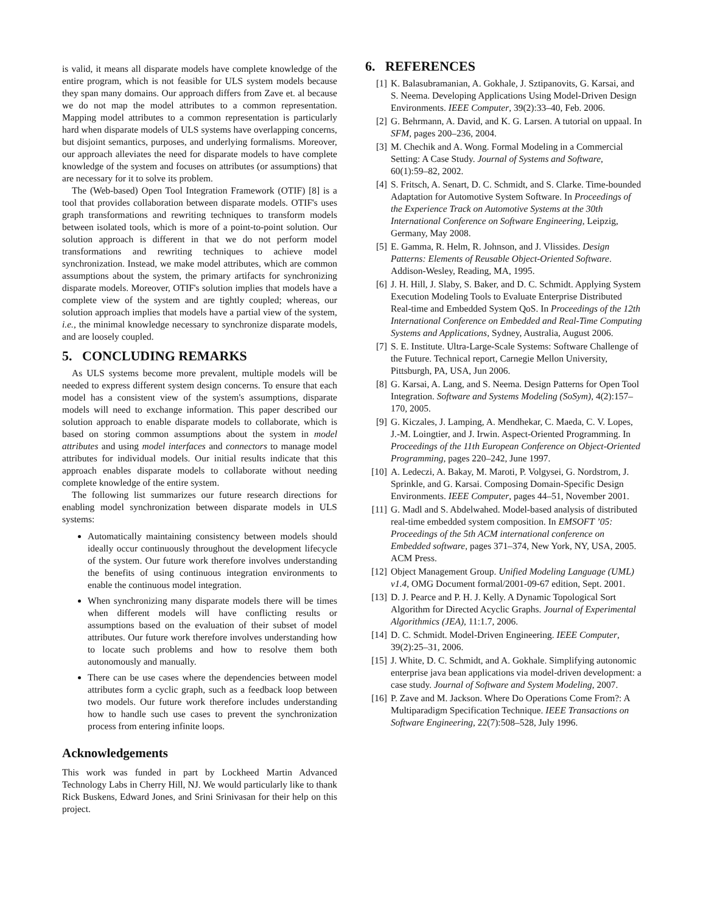is valid, it means all disparate models have complete knowledge of the entire program, which is not feasible for ULS system models because they span many domains. Our approach differs from Zave et. al because we do not map the model attributes to a common representation. Mapping model attributes to a common representation is particularly hard when disparate models of ULS systems have overlapping concerns, but disjoint semantics, purposes, and underlying formalisms. Moreover, our approach alleviates the need for disparate models to have complete knowledge of the system and focuses on attributes (or assumptions) that are necessary for it to solve its problem.
The (Web-based) Open Tool Integration Framework (OTIF) [8] is a tool that provides collaboration between disparate models. OTIF's uses graph transformations and rewriting techniques to transform models between isolated tools, which is more of a point-to-point solution. Our solution approach is different in that we do not perform model transformations and rewriting techniques to achieve model synchronization. Instead, we make model attributes, which are common assumptions about the system, the primary artifacts for synchronizing disparate models. Moreover, OTIF's solution implies that models have a complete view of the system and are tightly coupled; whereas, our solution approach implies that models have a partial view of the system, i.e., the minimal knowledge necessary to synchronize disparate models, and are loosely coupled.
5. CONCLUDING REMARKS
As ULS systems become more prevalent, multiple models will be needed to express different system design concerns. To ensure that each model has a consistent view of the system's assumptions, disparate models will need to exchange information. This paper described our solution approach to enable disparate models to collaborate, which is based on storing common assumptions about the system in model attributes and using model interfaces and connectors to manage model attributes for individual models. Our initial results indicate that this approach enables disparate models to collaborate without needing complete knowledge of the entire system.
The following list summarizes our future research directions for enabling model synchronization between disparate models in ULS systems:
Automatically maintaining consistency between models should ideally occur continuously throughout the development lifecycle of the system. Our future work therefore involves understanding the benefits of using continuous integration environments to enable the continuous model integration.
When synchronizing many disparate models there will be times when different models will have conflicting results or assumptions based on the evaluation of their subset of model attributes. Our future work therefore involves understanding how to locate such problems and how to resolve them both autonomously and manually.
There can be use cases where the dependencies between model attributes form a cyclic graph, such as a feedback loop between two models. Our future work therefore includes understanding how to handle such use cases to prevent the synchronization process from entering infinite loops.
Acknowledgements
This work was funded in part by Lockheed Martin Advanced Technology Labs in Cherry Hill, NJ. We would particularly like to thank Rick Buskens, Edward Jones, and Srini Srinivasan for their help on this project.
6. REFERENCES
[1] K. Balasubramanian, A. Gokhale, J. Sztipanovits, G. Karsai, and S. Neema. Developing Applications Using Model-Driven Design Environments. IEEE Computer, 39(2):33–40, Feb. 2006.
[2] G. Behrmann, A. David, and K. G. Larsen. A tutorial on uppaal. In SFM, pages 200–236, 2004.
[3] M. Chechik and A. Wong. Formal Modeling in a Commercial Setting: A Case Study. Journal of Systems and Software, 60(1):59–82, 2002.
[4] S. Fritsch, A. Senart, D. C. Schmidt, and S. Clarke. Time-bounded Adaptation for Automotive System Software. In Proceedings of the Experience Track on Automotive Systems at the 30th International Conference on Software Engineering, Leipzig, Germany, May 2008.
[5] E. Gamma, R. Helm, R. Johnson, and J. Vlissides. Design Patterns: Elements of Reusable Object-Oriented Software. Addison-Wesley, Reading, MA, 1995.
[6] J. H. Hill, J. Slaby, S. Baker, and D. C. Schmidt. Applying System Execution Modeling Tools to Evaluate Enterprise Distributed Real-time and Embedded System QoS. In Proceedings of the 12th International Conference on Embedded and Real-Time Computing Systems and Applications, Sydney, Australia, August 2006.
[7] S. E. Institute. Ultra-Large-Scale Systems: Software Challenge of the Future. Technical report, Carnegie Mellon University, Pittsburgh, PA, USA, Jun 2006.
[8] G. Karsai, A. Lang, and S. Neema. Design Patterns for Open Tool Integration. Software and Systems Modeling (SoSym), 4(2):157–170, 2005.
[9] G. Kiczales, J. Lamping, A. Mendhekar, C. Maeda, C. V. Lopes, J.-M. Loingtier, and J. Irwin. Aspect-Oriented Programming. In Proceedings of the 11th European Conference on Object-Oriented Programming, pages 220–242, June 1997.
[10] A. Ledeczi, A. Bakay, M. Maroti, P. Volgysei, G. Nordstrom, J. Sprinkle, and G. Karsai. Composing Domain-Specific Design Environments. IEEE Computer, pages 44–51, November 2001.
[11] G. Madl and S. Abdelwahed. Model-based analysis of distributed real-time embedded system composition. In EMSOFT ’05: Proceedings of the 5th ACM international conference on Embedded software, pages 371–374, New York, NY, USA, 2005. ACM Press.
[12] Object Management Group. Unified Modeling Language (UML) v1.4, OMG Document formal/2001-09-67 edition, Sept. 2001.
[13] D. J. Pearce and P. H. J. Kelly. A Dynamic Topological Sort Algorithm for Directed Acyclic Graphs. Journal of Experimental Algorithmics (JEA), 11:1.7, 2006.
[14] D. C. Schmidt. Model-Driven Engineering. IEEE Computer, 39(2):25–31, 2006.
[15] J. White, D. C. Schmidt, and A. Gokhale. Simplifying autonomic enterprise java bean applications via model-driven development: a case study. Journal of Software and System Modeling, 2007.
[16] P. Zave and M. Jackson. Where Do Operations Come From?: A Multiparadigm Specification Technique. IEEE Transactions on Software Engineering, 22(7):508–528, July 1996.